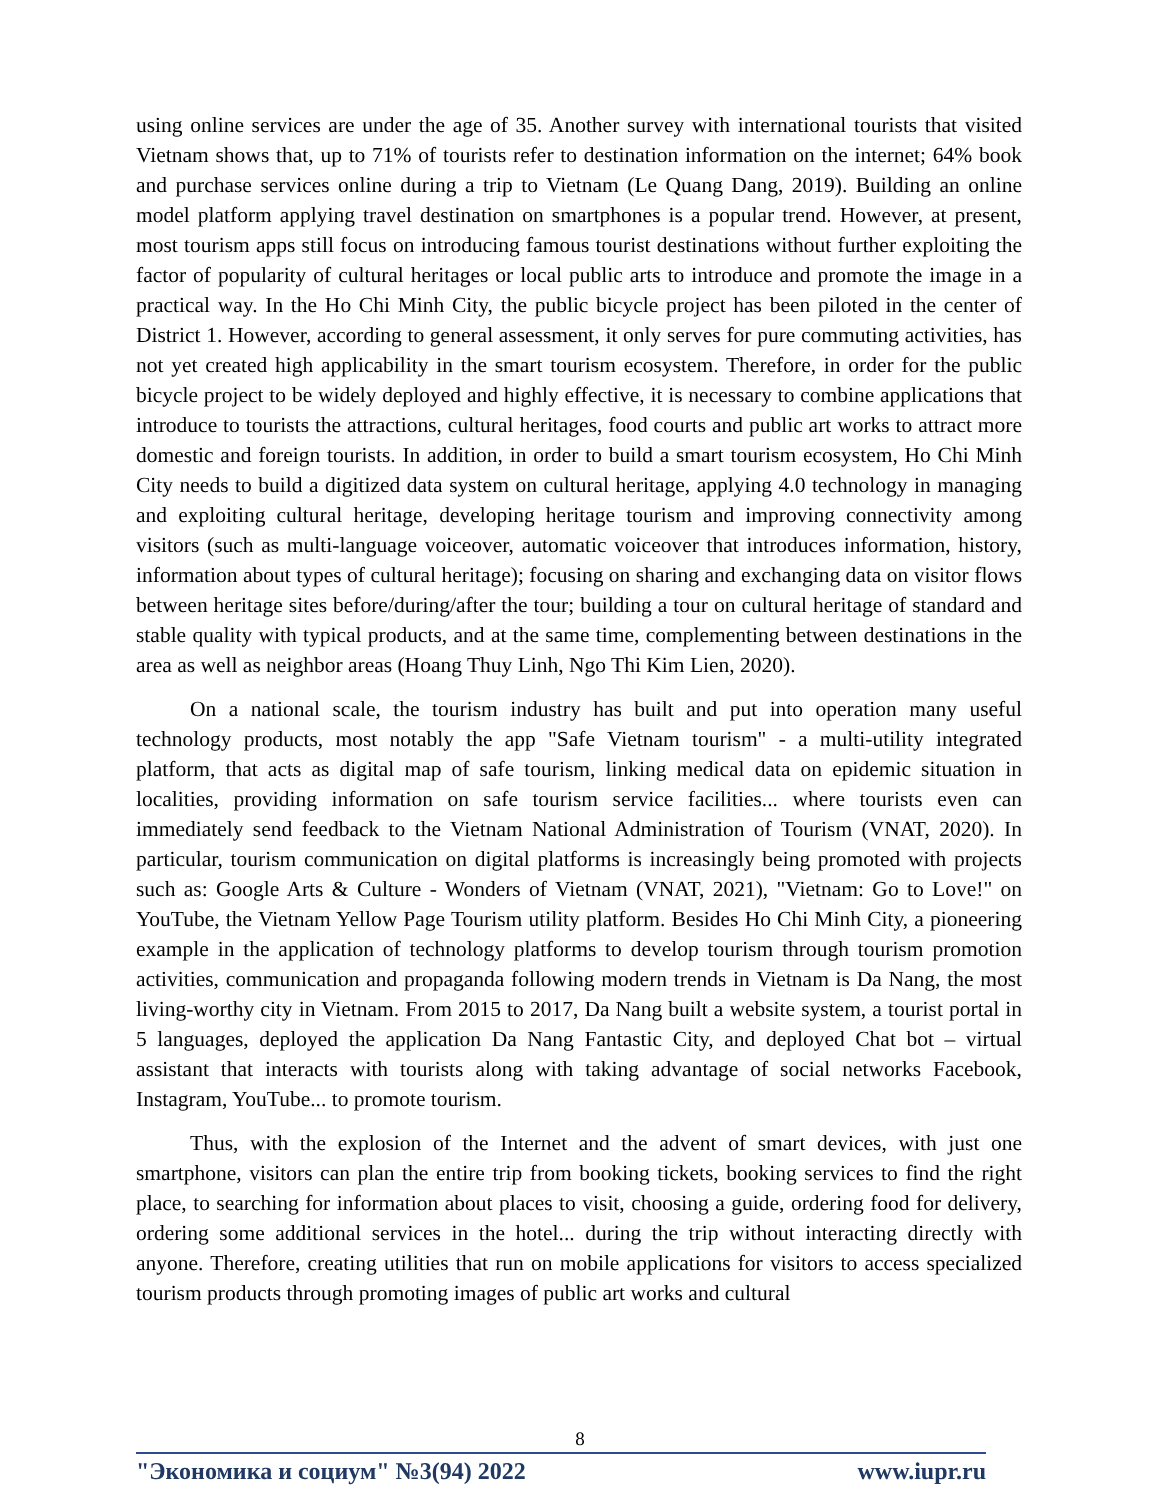using online services are under the age of 35. Another survey with international tourists that visited Vietnam shows that, up to 71% of tourists refer to destination information on the internet; 64% book and purchase services online during a trip to Vietnam (Le Quang Dang, 2019). Building an online model platform applying travel destination on smartphones is a popular trend. However, at present, most tourism apps still focus on introducing famous tourist destinations without further exploiting the factor of popularity of cultural heritages or local public arts to introduce and promote the image in a practical way. In the Ho Chi Minh City, the public bicycle project has been piloted in the center of District 1. However, according to general assessment, it only serves for pure commuting activities, has not yet created high applicability in the smart tourism ecosystem. Therefore, in order for the public bicycle project to be widely deployed and highly effective, it is necessary to combine applications that introduce to tourists the attractions, cultural heritages, food courts and public art works to attract more domestic and foreign tourists. In addition, in order to build a smart tourism ecosystem, Ho Chi Minh City needs to build a digitized data system on cultural heritage, applying 4.0 technology in managing and exploiting cultural heritage, developing heritage tourism and improving connectivity among visitors (such as multi-language voiceover, automatic voiceover that introduces information, history, information about types of cultural heritage); focusing on sharing and exchanging data on visitor flows between heritage sites before/during/after the tour; building a tour on cultural heritage of standard and stable quality with typical products, and at the same time, complementing between destinations in the area as well as neighbor areas (Hoang Thuy Linh, Ngo Thi Kim Lien, 2020).
On a national scale, the tourism industry has built and put into operation many useful technology products, most notably the app "Safe Vietnam tourism" - a multi-utility integrated platform, that acts as digital map of safe tourism, linking medical data on epidemic situation in localities, providing information on safe tourism service facilities... where tourists even can immediately send feedback to the Vietnam National Administration of Tourism (VNAT, 2020). In particular, tourism communication on digital platforms is increasingly being promoted with projects such as: Google Arts & Culture - Wonders of Vietnam (VNAT, 2021), "Vietnam: Go to Love!" on YouTube, the Vietnam Yellow Page Tourism utility platform. Besides Ho Chi Minh City, a pioneering example in the application of technology platforms to develop tourism through tourism promotion activities, communication and propaganda following modern trends in Vietnam is Da Nang, the most living-worthy city in Vietnam. From 2015 to 2017, Da Nang built a website system, a tourist portal in 5 languages, deployed the application Da Nang Fantastic City, and deployed Chat bot – virtual assistant that interacts with tourists along with taking advantage of social networks Facebook, Instagram, YouTube... to promote tourism.
Thus, with the explosion of the Internet and the advent of smart devices, with just one smartphone, visitors can plan the entire trip from booking tickets, booking services to find the right place, to searching for information about places to visit, choosing a guide, ordering food for delivery, ordering some additional services in the hotel... during the trip without interacting directly with anyone. Therefore, creating utilities that run on mobile applications for visitors to access specialized tourism products through promoting images of public art works and cultural
8
"Экономика и социум" №3(94) 2022 www.iupr.ru